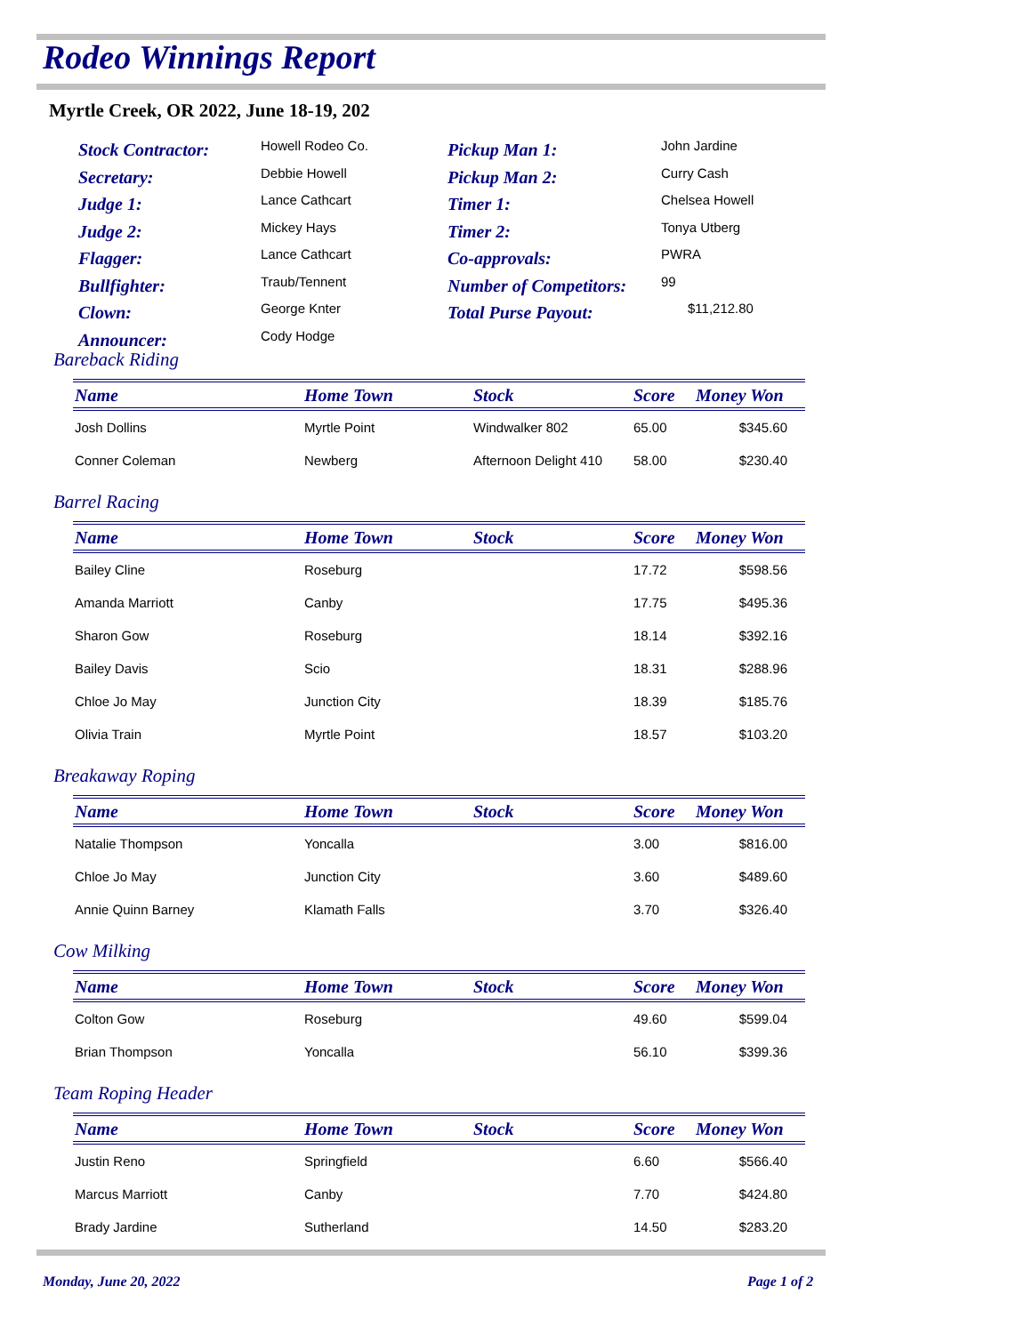Rodeo Winnings Report
Myrtle Creek, OR 2022, June 18-19, 202
Stock Contractor:
Howell Rodeo Co.
Pickup Man 1:
John Jardine
Secretary:
Debbie Howell
Pickup Man 2:
Curry Cash
Judge 1:
Lance Cathcart
Timer 1:
Chelsea Howell
Judge 2:
Mickey Hays
Timer 2:
Tonya Utberg
Flagger:
Lance Cathcart
Co-approvals:
PWRA
Bullfighter:
Traub/Tennent
Number of Competitors:
99
Clown:
George Knter
Total Purse Payout:
$11,212.80
Announcer:
Cody Hodge
Bareback Riding
| Name | Home Town | Stock | Score | Money Won |
| --- | --- | --- | --- | --- |
| Josh Dollins | Myrtle Point | Windwalker 802 | 65.00 | $345.60 |
| Conner Coleman | Newberg | Afternoon Delight 410 | 58.00 | $230.40 |
Barrel Racing
| Name | Home Town | Stock | Score | Money Won |
| --- | --- | --- | --- | --- |
| Bailey Cline | Roseburg | | 17.72 | $598.56 |
| Amanda Marriott | Canby | | 17.75 | $495.36 |
| Sharon Gow | Roseburg | | 18.14 | $392.16 |
| Bailey Davis | Scio | | 18.31 | $288.96 |
| Chloe Jo May | Junction City | | 18.39 | $185.76 |
| Olivia Train | Myrtle Point | | 18.57 | $103.20 |
Breakaway Roping
| Name | Home Town | Stock | Score | Money Won |
| --- | --- | --- | --- | --- |
| Natalie Thompson | Yoncalla | | 3.00 | $816.00 |
| Chloe Jo May | Junction City | | 3.60 | $489.60 |
| Annie Quinn Barney | Klamath Falls | | 3.70 | $326.40 |
Cow Milking
| Name | Home Town | Stock | Score | Money Won |
| --- | --- | --- | --- | --- |
| Colton Gow | Roseburg | | 49.60 | $599.04 |
| Brian Thompson | Yoncalla | | 56.10 | $399.36 |
Team Roping Header
| Name | Home Town | Stock | Score | Money Won |
| --- | --- | --- | --- | --- |
| Justin Reno | Springfield | | 6.60 | $566.40 |
| Marcus Marriott | Canby | | 7.70 | $424.80 |
| Brady Jardine | Sutherland | | 14.50 | $283.20 |
Monday, June 20, 2022 Page 1 of 2